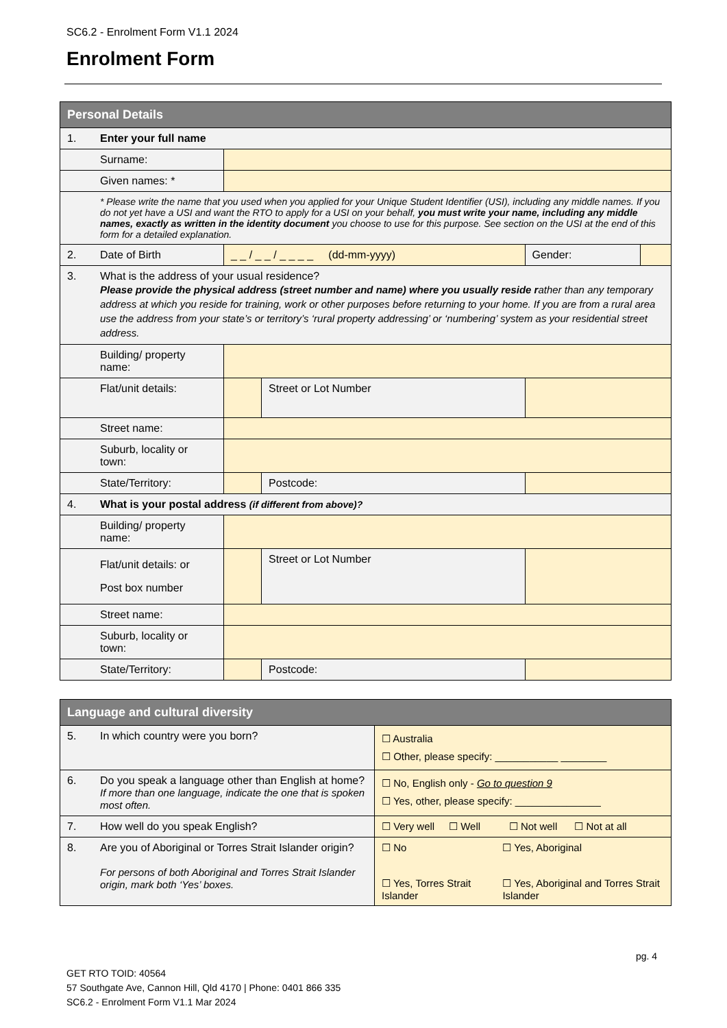SC6.2 - Enrolment Form V1.1 2024
Enrolment Form
| Personal Details | | | | | |
| --- | --- | --- | --- | --- | --- |
| 1. | Enter your full name | | | | |
| | Surname: | | | | |
| | Given names: * | | | | |
| | * Please write the name that you used when you applied for your Unique Student Identifier (USI), including any middle names. If you do not yet have a USI and want the RTO to apply for a USI on your behalf, you must write your name, including any middle names, exactly as written in the identity document you choose to use for this purpose. See section on the USI at the end of this form for a detailed explanation. | | | | |
| 2. | Date of Birth | _ _ / _ _ / _ _ _ _ (dd-mm-yyyy) | | Gender: | |
| 3. | What is the address of your usual residence? Please provide the physical address (street number and name) where you usually reside r ather than any temporary address at which you reside for training, work or other purposes before returning to your home. If you are from a rural area use the address from your state’s or territory’s ‘rural property addressing’ or ‘numbering’ system as your residential street address. | | | | |
| | Building/ property name: | | | | |
| | Flat/unit details: | | Street or Lot Number | | |
| | Street name: | | | | |
| | Suburb, locality or town: | | | | |
| | State/Territory: | | Postcode: | | |
| 4. | What is your postal address (if different from above)? | | | | |
| | Building/ property name: | | | | |
| | Flat/unit details: or Post box number | | Street or Lot Number | | |
| | Street name: | | | | |
| | Suburb, locality or town: | | | | |
| | State/Territory: | | Postcode: | | |
| Language and cultural diversity | | | |
| --- | --- | --- | --- |
| 5. | In which country were you born? | ☐ Australia ☐ Other, please specify: ___________ ________ | |
| 6. | Do you speak a language other than English at home? If more than one language, indicate the one that is spoken most often. | ☐ No, English only - Go to question 9 ☐ Yes, other, please specify: _______________ | |
| 7. | How well do you speak English? | ☐ Very well ☐ Well ☐ Not well ☐ Not at all | |
| 8. | Are you of Aboriginal or Torres Strait Islander origin? For persons of both Aboriginal and Torres Strait Islander origin, mark both ‘Yes’ boxes. | ☐ No ☐ Yes, Torres Strait Islander | ☐ Yes, Aboriginal ☐ Yes, Aboriginal and Torres Strait Islander |
pg. 4
GET RTO TOID: 40564
57 Southgate Ave, Cannon Hill, Qld 4170 | Phone: 0401 866 335
SC6.2 - Enrolment Form V1.1 Mar 2024